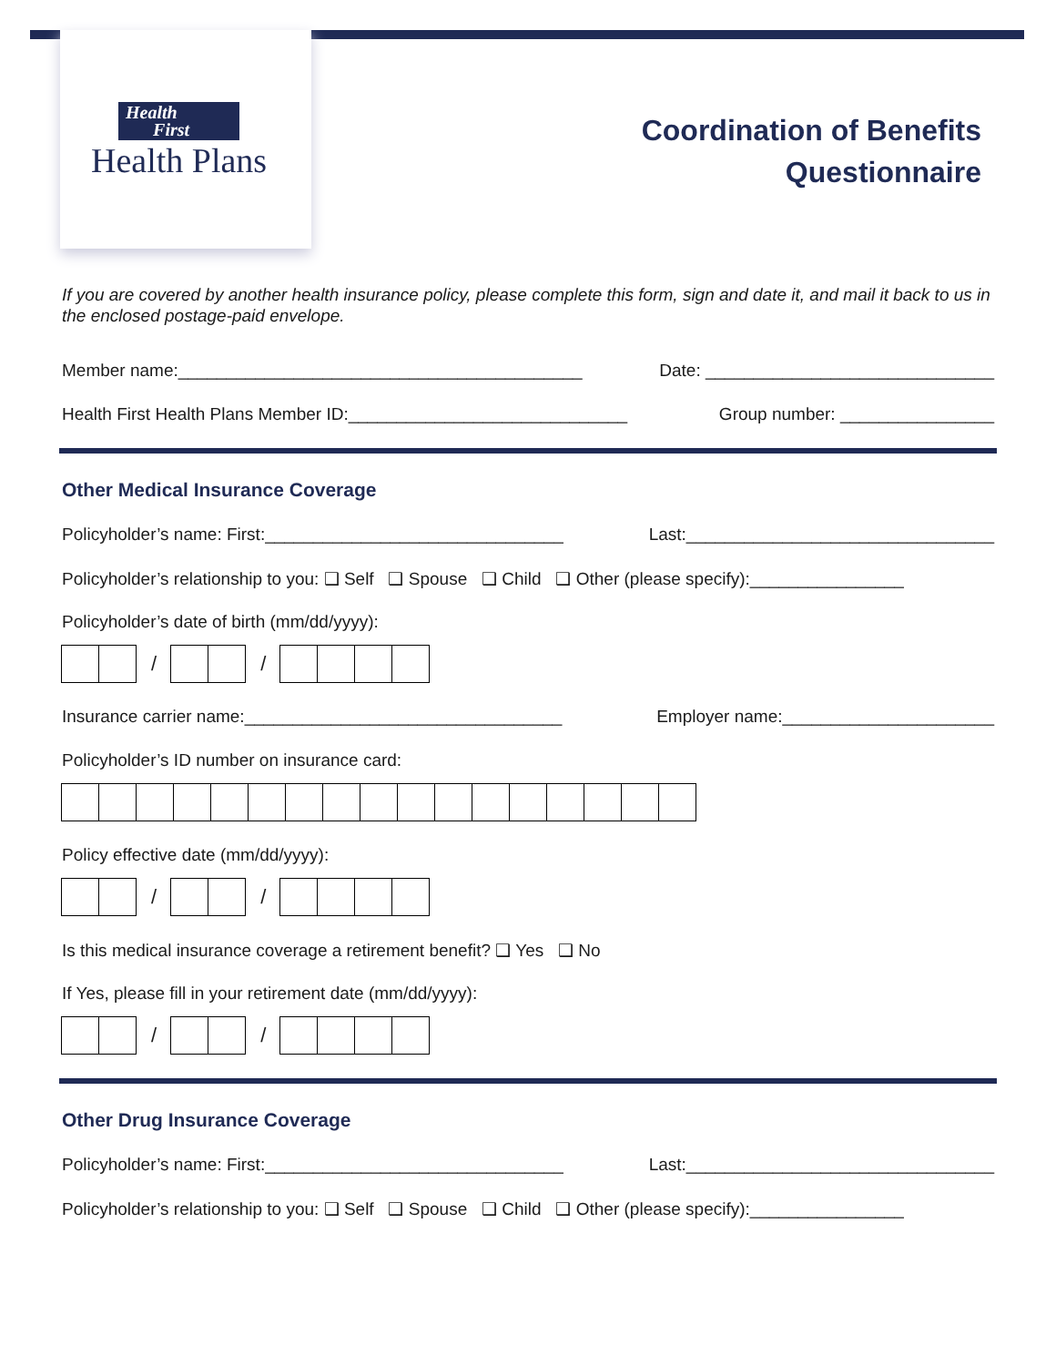Health
First
Health Plans
Coordination of Benefits
Questionnaire
If you are covered by another health insurance policy, please complete this form, sign and date it, and mail it back to us in the enclosed postage-paid envelope.
Member name:__________________________________________ Date: ______________________________
Health First Health Plans Member ID:_____________________________ Group number: ________________
Other Medical Insurance Coverage
Policyholder’s name: First:_______________________________ Last:________________________________
Policyholder’s relationship to you: ❑ Self ❑ Spouse ❑ Child ❑ Other (please specify):________________
Policyholder’s date of birth (mm/dd/yyyy):
/ /
Insurance carrier name:_________________________________ Employer name:______________________
Policyholder’s ID number on insurance card:
Policy effective date (mm/dd/yyyy):
/ /
Is this medical insurance coverage a retirement benefit? ❑ Yes ❑ No
If Yes, please fill in your retirement date (mm/dd/yyyy):
/ /
Other Drug Insurance Coverage
Policyholder’s name: First:_______________________________ Last:________________________________
Policyholder’s relationship to you: ❑ Self ❑ Spouse ❑ Child ❑ Other (please specify):________________